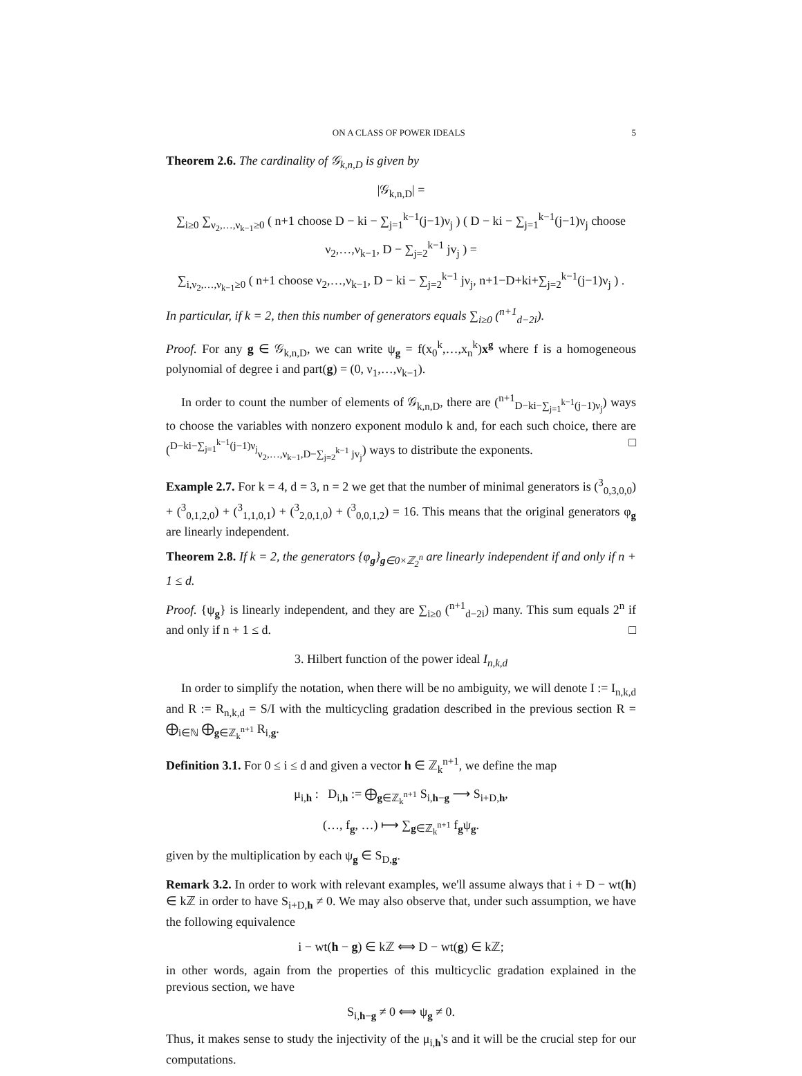ON A CLASS OF POWER IDEALS 5
Theorem 2.6. The cardinality of 𝒢<sub>k,n,D</sub> is given by
|𝒢<sub>k,n,D</sub>| =
∑<sub>i≥0</sub> ∑<sub>ν<sub>2</sub>,…,ν<sub>k−1</sub>≥0</sub> ( n+1 choose D − ki − ∑<sub>j=1</sub><sup>k−1</sup>(j−1)ν<sub>j</sub> ) ( D − ki − ∑<sub>j=1</sub><sup>k−1</sup>(j−1)ν<sub>j</sub> choose ν<sub>2</sub>,…,ν<sub>k−1</sub>, D − ∑<sub>j=2</sub><sup>k−1</sup> jv<sub>j</sub> ) =
∑<sub>i,ν<sub>2</sub>,…,ν<sub>k−1</sub>≥0</sub> ( n+1 choose ν<sub>2</sub>,…,ν<sub>k−1</sub>, D − ki − ∑<sub>j=2</sub><sup>k−1</sup> jν<sub>j</sub>, n+1−D+ki+∑<sub>j=2</sub><sup>k−1</sup>(j−1)ν<sub>j</sub> ) .
In particular, if k = 2, then this number of generators equals ∑<sub>i≥0</sub> (<sup>n+1</sup><sub>d−2i</sub>).
Proof. For any g ∈ 𝒢<sub>k,n,D</sub>, we can write ψ<sub>g</sub> = f(x<sub>0</sub><sup>k</sup>,…,x<sub>n</sub><sup>k</sup>)x<sup>g</sup> where f is a homogeneous polynomial of degree i and part(g) = (0, ν<sub>1</sub>,…,ν<sub>k−1</sub>).
In order to count the number of elements of 𝒢<sub>k,n,D</sub>, there are (<sup>n+1</sup><sub>D−ki−∑<sub>j=1</sub><sup>k−1</sup>(j−1)ν<sub>j</sub></sub>) ways to choose the variables with nonzero exponent modulo k and, for each such choice, there are (<sup>D−ki−∑<sub>j=1</sub><sup>k−1</sup>(j−1)ν<sub>j</sub></sup><sub>ν<sub>2</sub>,…,ν<sub>k−1</sub>,D−∑<sub>j=2</sub><sup>k−1</sup> jv<sub>j</sub></sub>) ways to distribute the exponents. □
Example 2.7. For k = 4, d = 3, n = 2 we get that the number of minimal generators is (<sup>3</sup><sub>0,3,0,0</sub>) + (<sup>3</sup><sub>0,1,2,0</sub>) + (<sup>3</sup><sub>1,1,0,1</sub>) + (<sup>3</sup><sub>2,0,1,0</sub>) + (<sup>3</sup><sub>0,0,1,2</sub>) = 16. This means that the original generators φ<sub>g</sub> are linearly independent.
Theorem 2.8. If k = 2, the generators {φ<sub>g</sub>}<sub>g∈0×ℤ<sub>2</sub><sup>n</sup></sub> are linearly independent if and only if n + 1 ≤ d.
Proof. {ψ<sub>g</sub>} is linearly independent, and they are ∑<sub>i≥0</sub> (<sup>n+1</sup><sub>d−2i</sub>) many. This sum equals 2<sup>n</sup> if and only if n + 1 ≤ d. □
3. Hilbert function of the power ideal I<sub>n,k,d</sub>
In order to simplify the notation, when there will be no ambiguity, we will denote I := I<sub>n,k,d</sub> and R := R<sub>n,k,d</sub> = S/I with the multicycling gradation described in the previous section R = ⨁<sub>i∈ℕ</sub> ⨁<sub>g∈ℤ<sub>k</sub><sup>n+1</sup></sub> R<sub>i,g</sub>.
Definition 3.1. For 0 ≤ i ≤ d and given a vector h ∈ ℤ<sub>k</sub><sup>n+1</sup>, we define the map
μ<sub>i,h</sub> : D<sub>i,h</sub> := ⨁<sub>g∈ℤ<sub>k</sub><sup>n+1</sup></sub> S<sub>i,h−g</sub> ⟶ S<sub>i+D,h</sub>,
(…, f<sub>g</sub>, …) ⟼ ∑<sub>g∈ℤ<sub>k</sub><sup>n+1</sup></sub> f<sub>g</sub>ψ<sub>g</sub>.
given by the multiplication by each ψ<sub>g</sub> ∈ S<sub>D,g</sub>.
Remark 3.2. In order to work with relevant examples, we'll assume always that i + D − wt(h) ∈ kℤ in order to have S<sub>i+D,h</sub> ≠ 0. We may also observe that, under such assumption, we have the following equivalence
i − wt(h − g) ∈ kℤ ⟺ D − wt(g) ∈ kℤ;
in other words, again from the properties of this multicyclic gradation explained in the previous section, we have
S<sub>i,h−g</sub> ≠ 0 ⟺ ψ<sub>g</sub> ≠ 0.
Thus, it makes sense to study the injectivity of the μ<sub>i,h</sub>'s and it will be the crucial step for our computations.